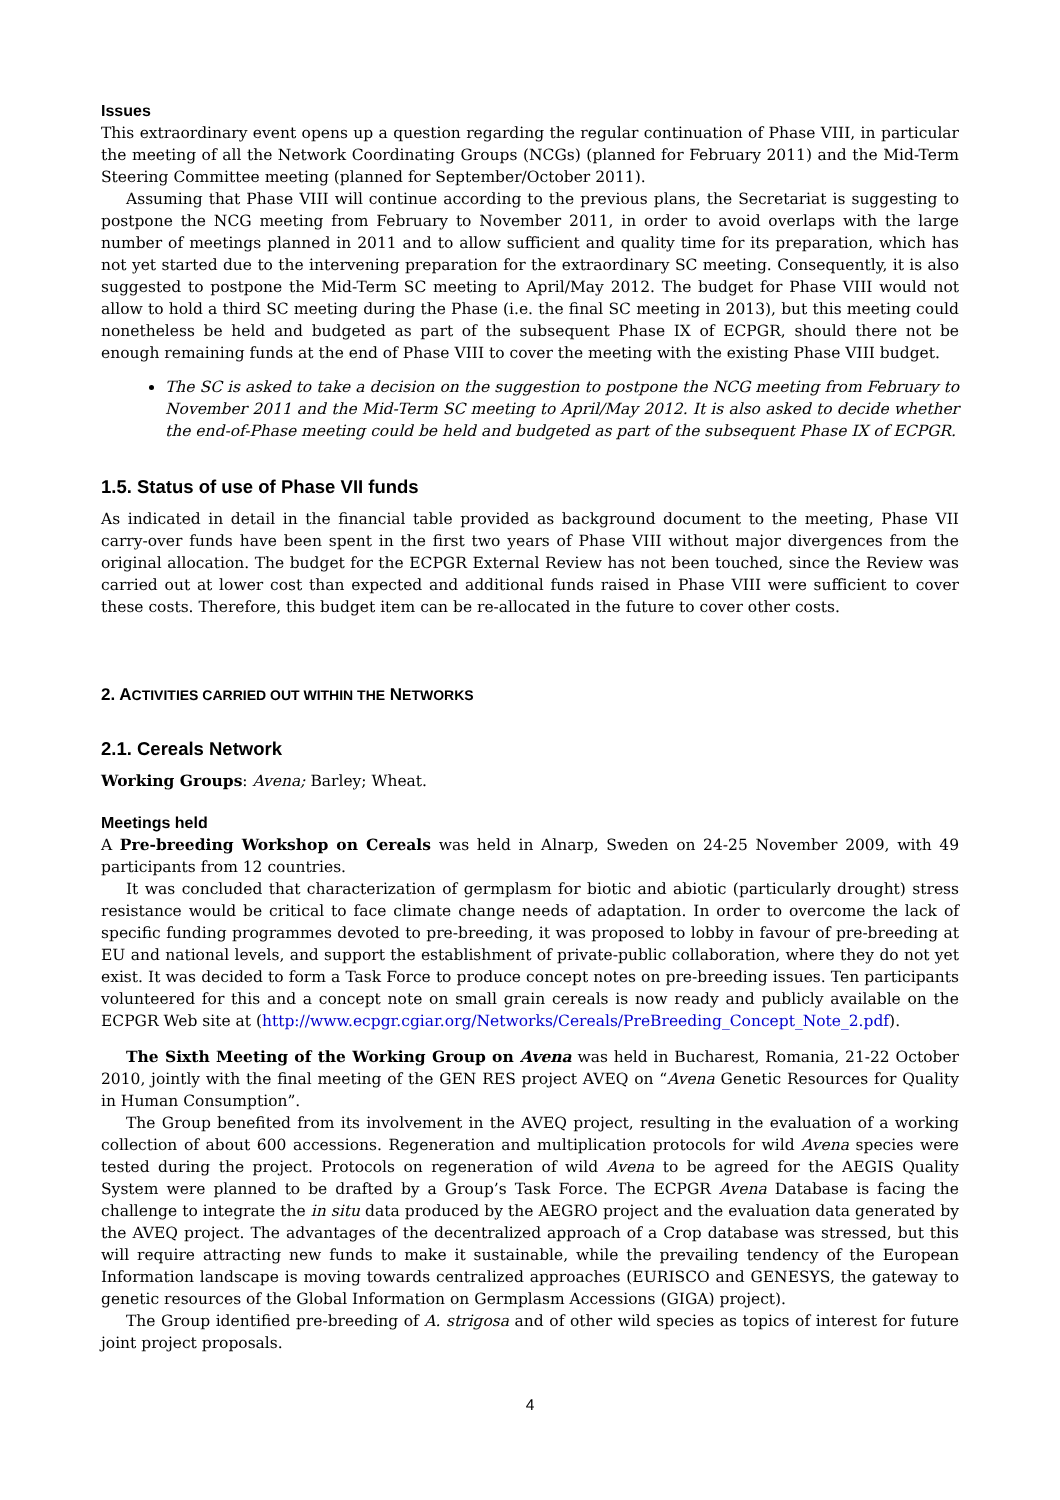Issues
This extraordinary event opens up a question regarding the regular continuation of Phase VIII, in particular the meeting of all the Network Coordinating Groups (NCGs) (planned for February 2011) and the Mid-Term Steering Committee meeting (planned for September/October 2011).
Assuming that Phase VIII will continue according to the previous plans, the Secretariat is suggesting to postpone the NCG meeting from February to November 2011, in order to avoid overlaps with the large number of meetings planned in 2011 and to allow sufficient and quality time for its preparation, which has not yet started due to the intervening preparation for the extraordinary SC meeting. Consequently, it is also suggested to postpone the Mid-Term SC meeting to April/May 2012. The budget for Phase VIII would not allow to hold a third SC meeting during the Phase (i.e. the final SC meeting in 2013), but this meeting could nonetheless be held and budgeted as part of the subsequent Phase IX of ECPGR, should there not be enough remaining funds at the end of Phase VIII to cover the meeting with the existing Phase VIII budget.
The SC is asked to take a decision on the suggestion to postpone the NCG meeting from February to November 2011 and the Mid-Term SC meeting to April/May 2012. It is also asked to decide whether the end-of-Phase meeting could be held and budgeted as part of the subsequent Phase IX of ECPGR.
1.5. Status of use of Phase VII funds
As indicated in detail in the financial table provided as background document to the meeting, Phase VII carry-over funds have been spent in the first two years of Phase VIII without major divergences from the original allocation. The budget for the ECPGR External Review has not been touched, since the Review was carried out at lower cost than expected and additional funds raised in Phase VIII were sufficient to cover these costs. Therefore, this budget item can be re-allocated in the future to cover other costs.
2. ACTIVITIES CARRIED OUT WITHIN THE NETWORKS
2.1. Cereals Network
Working Groups: Avena; Barley; Wheat.
Meetings held
A Pre-breeding Workshop on Cereals was held in Alnarp, Sweden on 24-25 November 2009, with 49 participants from 12 countries.
It was concluded that characterization of germplasm for biotic and abiotic (particularly drought) stress resistance would be critical to face climate change needs of adaptation. In order to overcome the lack of specific funding programmes devoted to pre-breeding, it was proposed to lobby in favour of pre-breeding at EU and national levels, and support the establishment of private-public collaboration, where they do not yet exist. It was decided to form a Task Force to produce concept notes on pre-breeding issues. Ten participants volunteered for this and a concept note on small grain cereals is now ready and publicly available on the ECPGR Web site at (http://www.ecpgr.cgiar.org/Networks/Cereals/PreBreeding_Concept_Note_2.pdf).
The Sixth Meeting of the Working Group on Avena was held in Bucharest, Romania, 21-22 October 2010, jointly with the final meeting of the GEN RES project AVEQ on “Avena Genetic Resources for Quality in Human Consumption”.
The Group benefited from its involvement in the AVEQ project, resulting in the evaluation of a working collection of about 600 accessions. Regeneration and multiplication protocols for wild Avena species were tested during the project. Protocols on regeneration of wild Avena to be agreed for the AEGIS Quality System were planned to be drafted by a Group’s Task Force. The ECPGR Avena Database is facing the challenge to integrate the in situ data produced by the AEGRO project and the evaluation data generated by the AVEQ project. The advantages of the decentralized approach of a Crop database was stressed, but this will require attracting new funds to make it sustainable, while the prevailing tendency of the European Information landscape is moving towards centralized approaches (EURISCO and GENESYS, the gateway to genetic resources of the Global Information on Germplasm Accessions (GIGA) project).
The Group identified pre-breeding of A. strigosa and of other wild species as topics of interest for future joint project proposals.
4